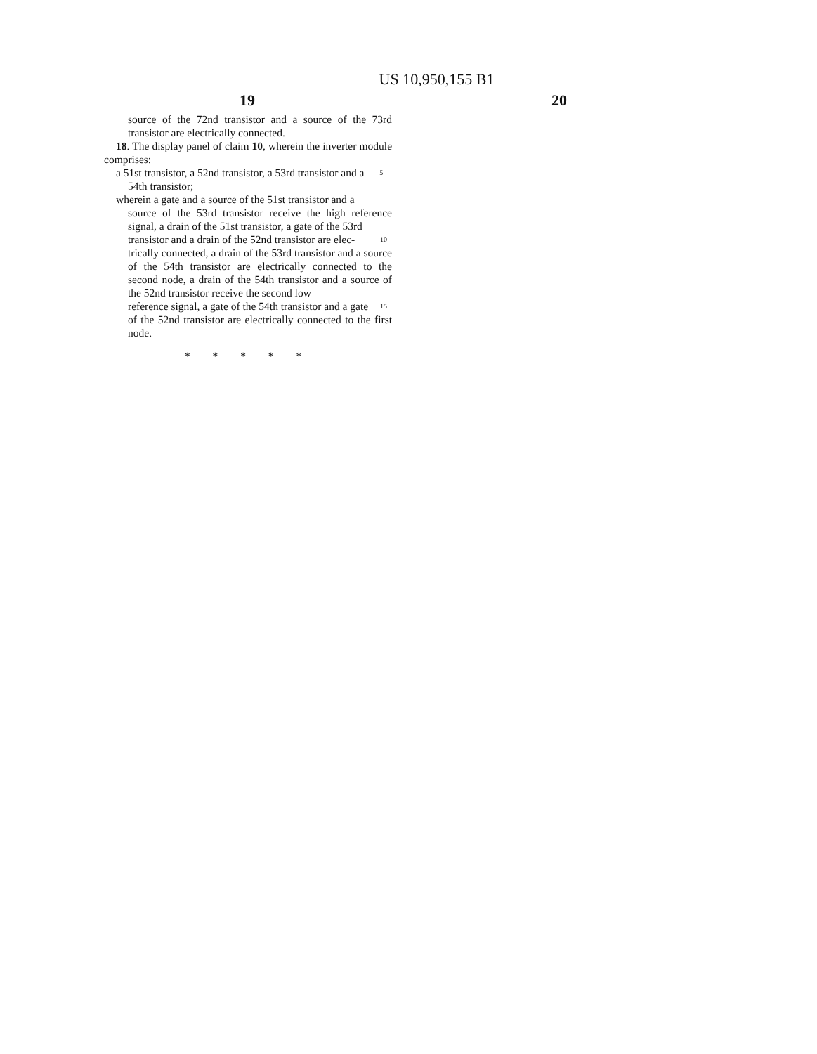US 10,950,155 B1
19 20
source of the 72nd transistor and a source of the 73rd transistor are electrically connected.
18. The display panel of claim 10, wherein the inverter module comprises:
a 51st transistor, a 52nd transistor, a 53rd transistor and a
5
54th transistor;
wherein a gate and a source of the 51st transistor and a
source of the 53rd transistor receive the high reference signal, a drain of the 51st transistor, a gate of the 53rd
transistor and a drain of the 52nd transistor are elec-
10
trically connected, a drain of the 53rd transistor and a source of the 54th transistor are electrically connected to the second node, a drain of the 54th transistor and a source of the 52nd transistor receive the second low
reference signal, a gate of the 54th transistor and a gate
15
of the 52nd transistor are electrically connected to the first node.
* * * * *